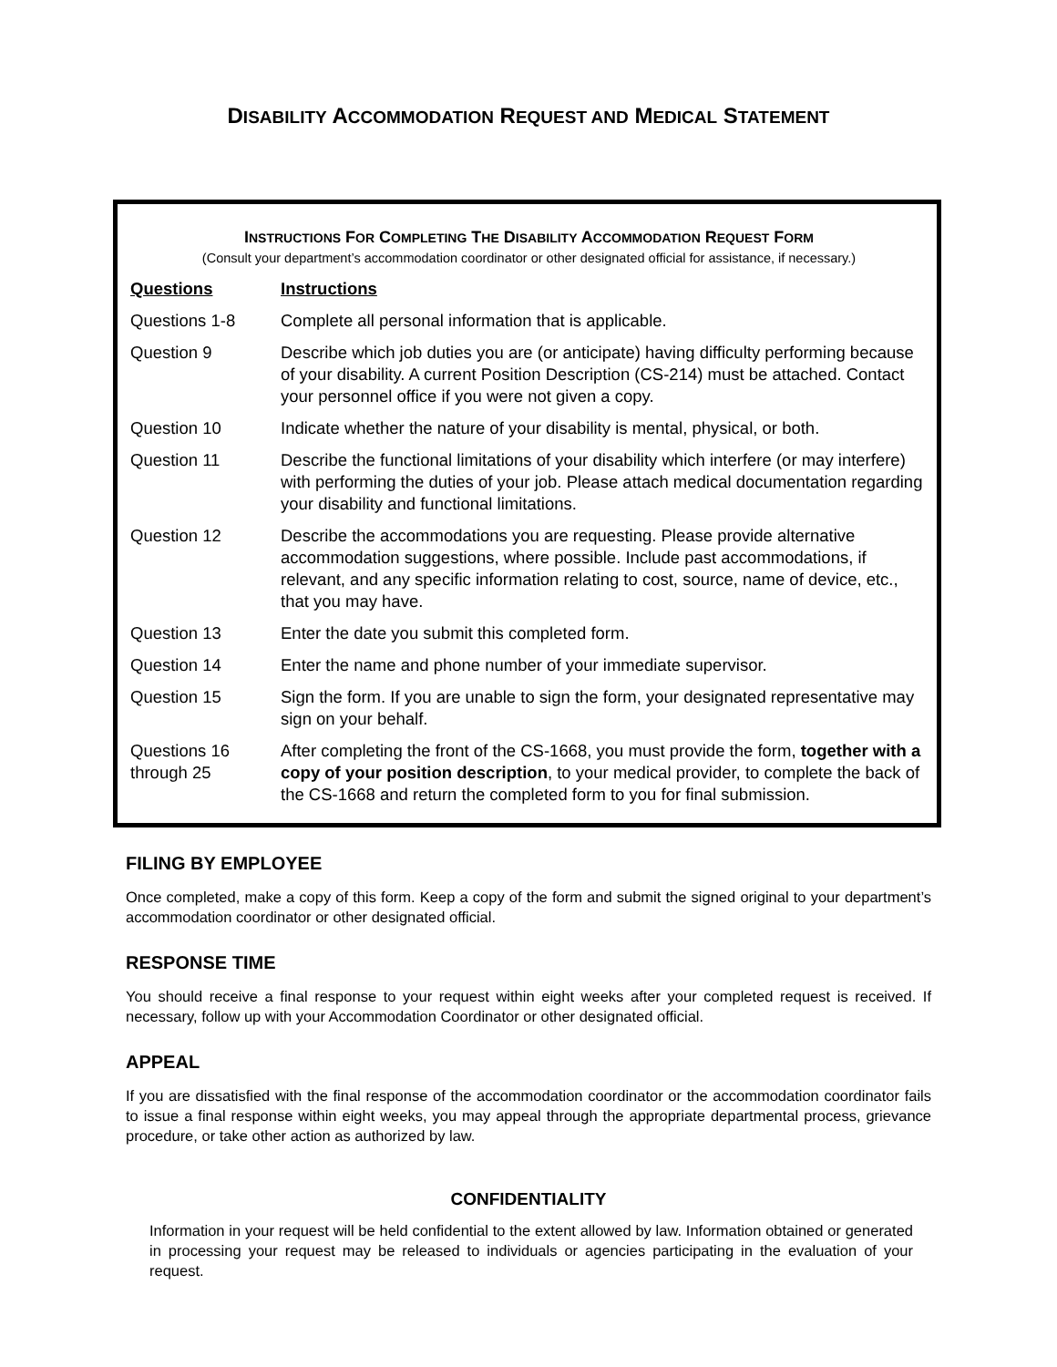DISABILITY ACCOMMODATION REQUEST AND MEDICAL STATEMENT
INSTRUCTIONS FOR COMPLETING THE DISABILITY ACCOMMODATION REQUEST FORM
(Consult your department’s accommodation coordinator or other designated official for assistance, if necessary.)
| Questions | Instructions |
| --- | --- |
| Questions 1-8 | Complete all personal information that is applicable. |
| Question 9 | Describe which job duties you are (or anticipate) having difficulty performing because of your disability. A current Position Description (CS-214) must be attached. Contact your personnel office if you were not given a copy. |
| Question 10 | Indicate whether the nature of your disability is mental, physical, or both. |
| Question 11 | Describe the functional limitations of your disability which interfere (or may interfere) with performing the duties of your job. Please attach medical documentation regarding your disability and functional limitations. |
| Question 12 | Describe the accommodations you are requesting. Please provide alternative accommodation suggestions, where possible. Include past accommodations, if relevant, and any specific information relating to cost, source, name of device, etc., that you may have. |
| Question 13 | Enter the date you submit this completed form. |
| Question 14 | Enter the name and phone number of your immediate supervisor. |
| Question 15 | Sign the form. If you are unable to sign the form, your designated representative may sign on your behalf. |
| Questions 16 through 25 | After completing the front of the CS-1668, you must provide the form, together with a copy of your position description , to your medical provider, to complete the back of the CS-1668 and return the completed form to you for final submission. |
FILING BY EMPLOYEE
Once completed, make a copy of this form. Keep a copy of the form and submit the signed original to your department’s accommodation coordinator or other designated official.
RESPONSE TIME
You should receive a final response to your request within eight weeks after your completed request is received. If necessary, follow up with your Accommodation Coordinator or other designated official.
APPEAL
If you are dissatisfied with the final response of the accommodation coordinator or the accommodation coordinator fails to issue a final response within eight weeks, you may appeal through the appropriate departmental process, grievance procedure, or take other action as authorized by law.
CONFIDENTIALITY
Information in your request will be held confidential to the extent allowed by law. Information obtained or generated in processing your request may be released to individuals or agencies participating in the evaluation of your request.